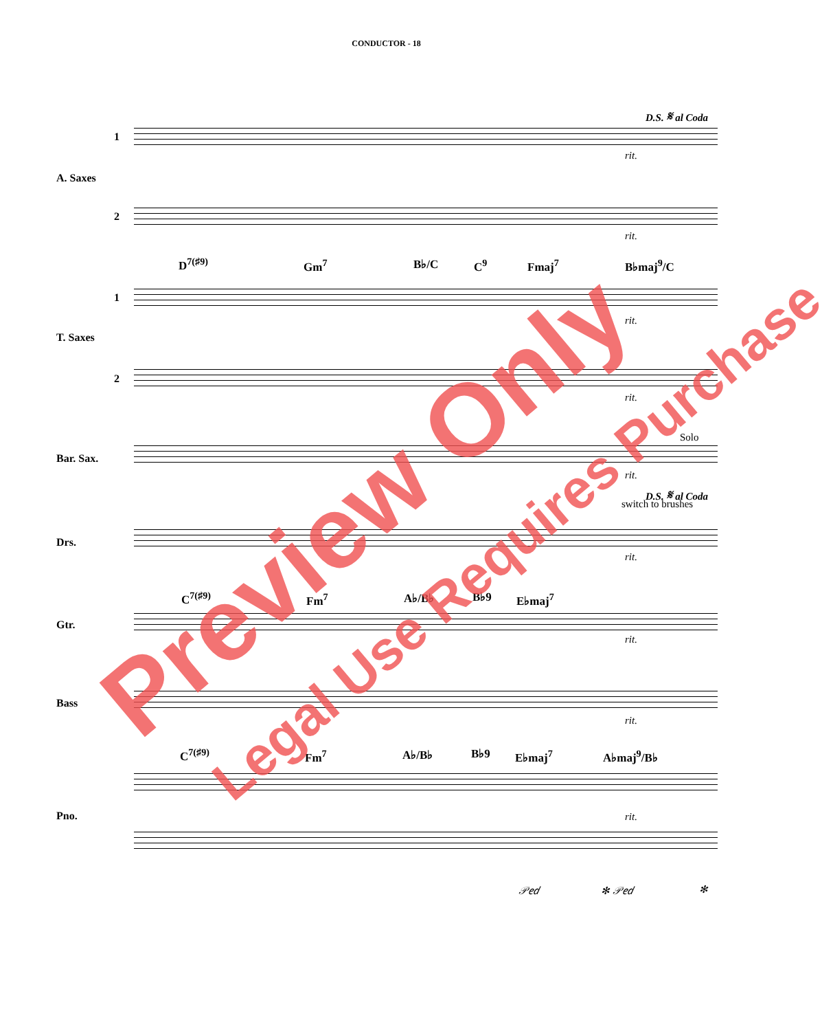CONDUCTOR - 18
D.S. 𝄋 al Coda
1
A. Saxes
rit.
2
rit.
D<sup>7(♯9)</sup> Gm<sup>7</sup> B♭/C C<sup>9</sup> Fmaj<sup>7</sup> B♭maj<sup>9</sup>/C
1
T. Saxes
rit.
2
rit.
Solo
Bar. Sax.
rit.
D.S. 𝄋 al Coda
switch to brushes
Drs.
rit.
C<sup>7(♯9)</sup> Fm<sup>7</sup> A♭/B♭ B♭9 E♭maj<sup>7</sup>
Gtr.
rit.
Bass
rit.
C<sup>7(♯9)</sup> Fm<sup>7</sup> A♭/B♭ B♭9 E♭maj<sup>7</sup> A♭maj<sup>9</sup>/B♭
Pno. rit.
𝒫𝑒𝑑 ✻ 𝒫𝑒𝑑 ✻
Preview Only Legal Use Requires Purchase